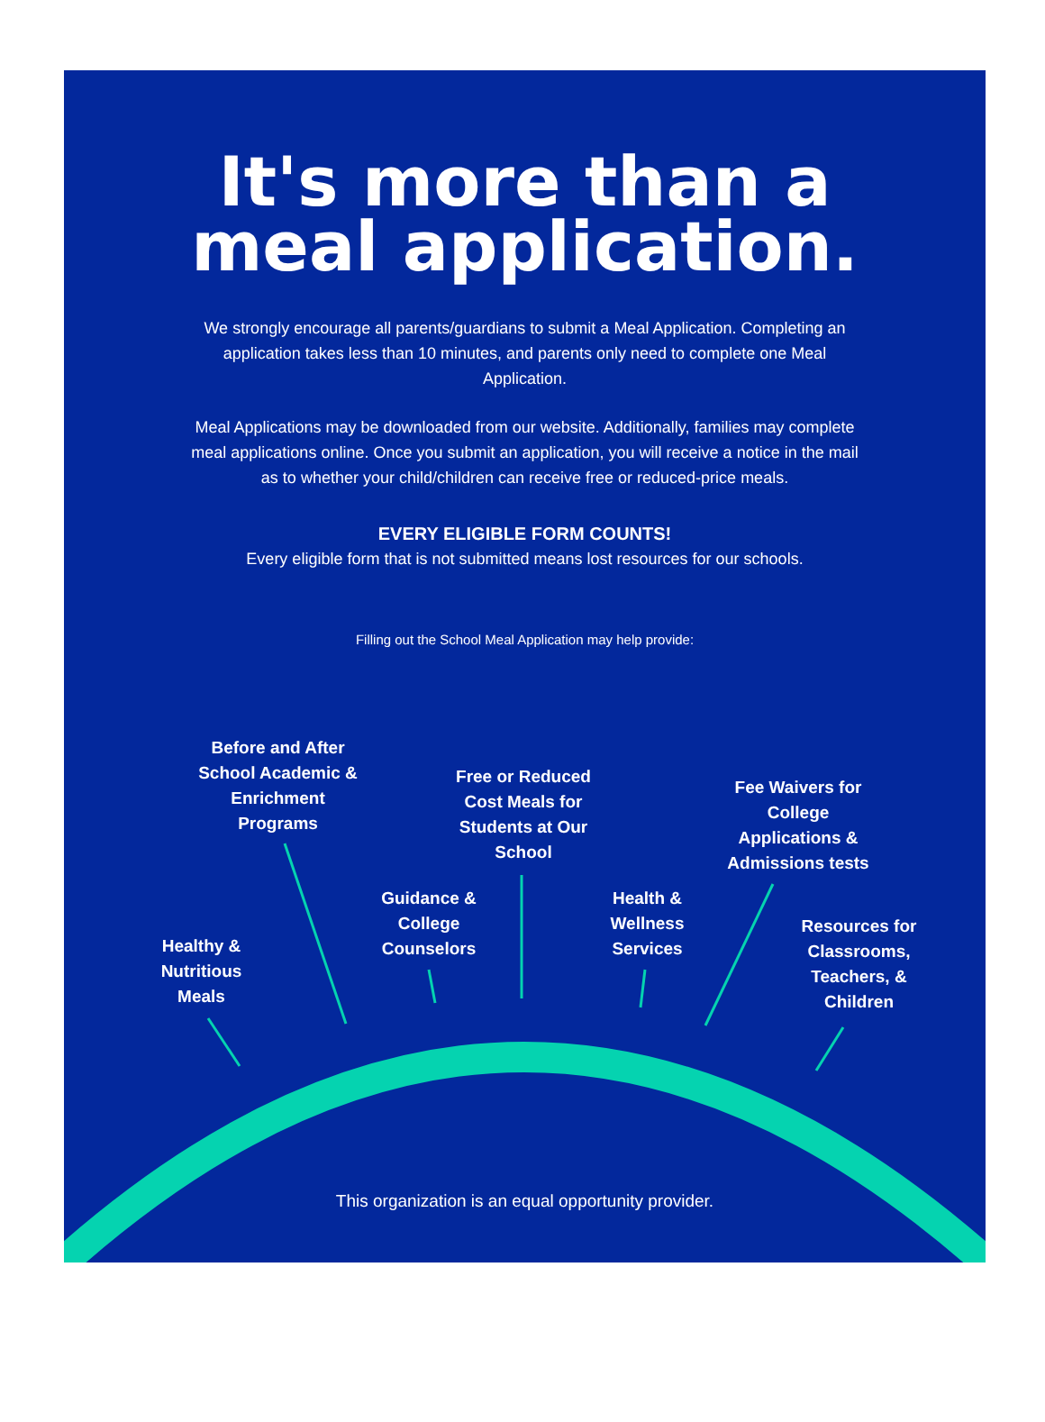It's more than a
meal application.
We strongly encourage all parents/guardians to submit a Meal Application. Completing an application takes less than 10 minutes, and parents only need to complete one Meal Application.
Meal Applications may be downloaded from our website. Additionally, families may complete meal applications online. Once you submit an application, you will receive a notice in the mail as to whether your child/children can receive free or reduced-price meals.
EVERY ELIGIBLE FORM COUNTS!
Every eligible form that is not submitted means lost resources for our schools.
Filling out the School Meal Application may help provide:
Before and After School Academic & Enrichment Programs
Free or Reduced Cost Meals for Students at Our School
Fee Waivers for College Applications & Admissions tests
Guidance & College Counselors
Health & Wellness Services
Healthy & Nutritious Meals
Resources for Classrooms, Teachers, & Children
This organization is an equal opportunity provider.